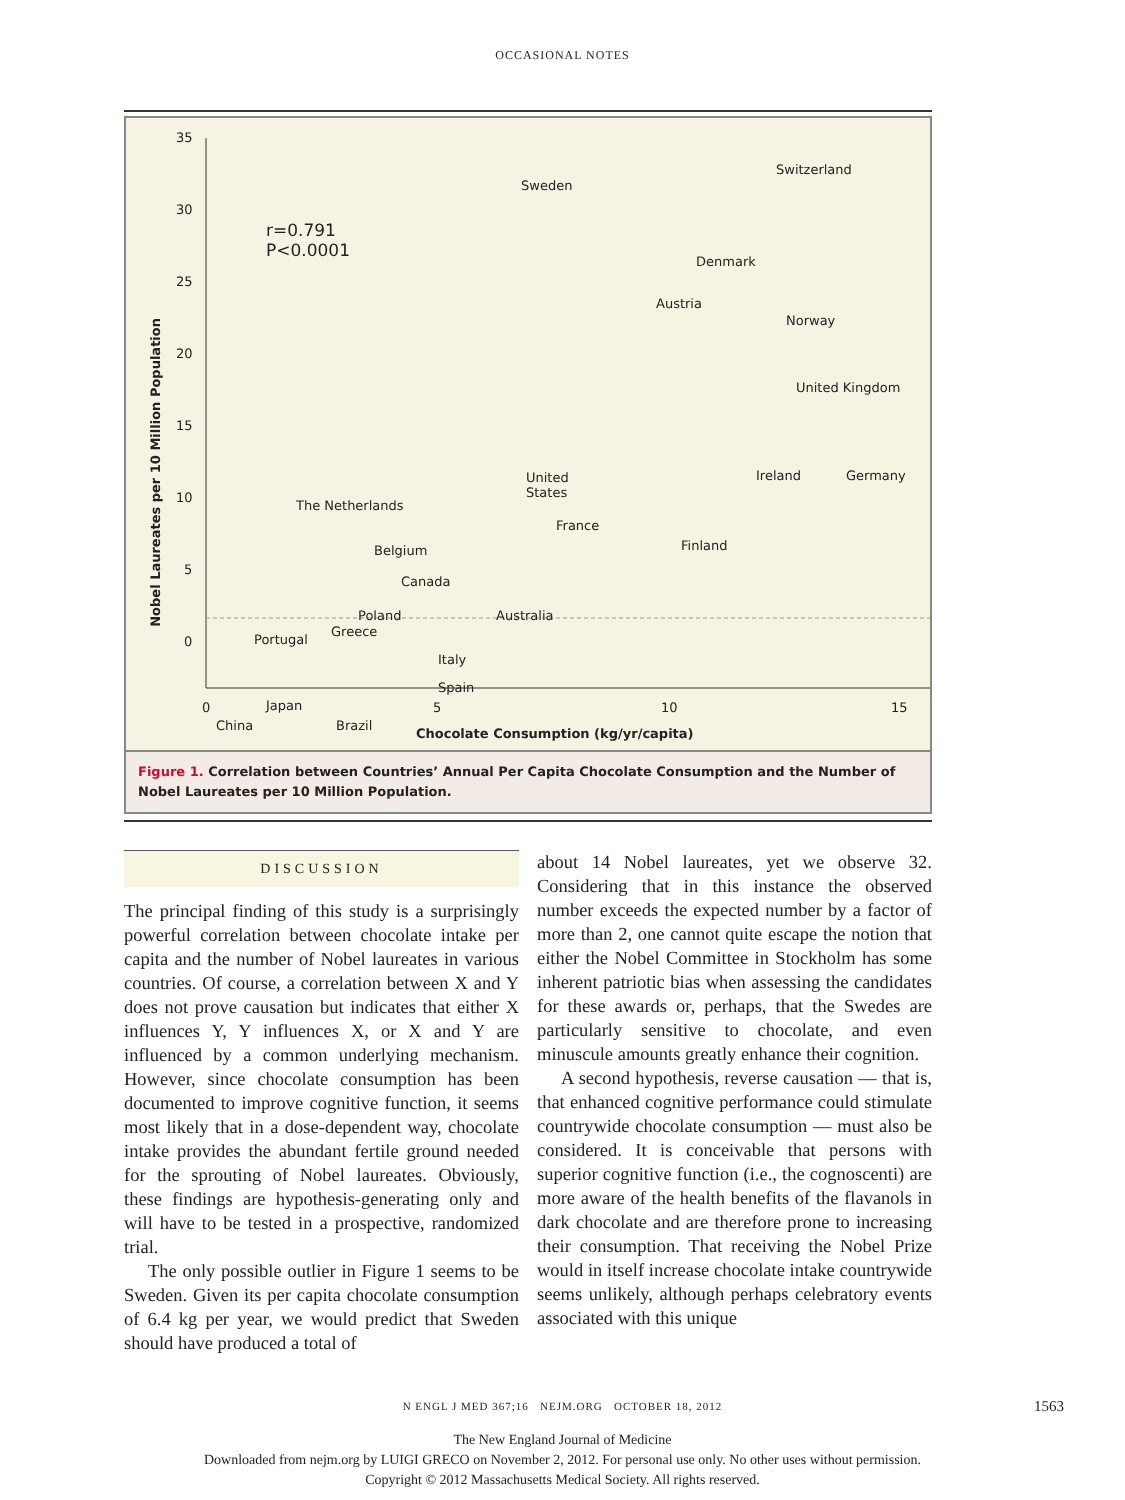OCCASIONAL NOTES
35
30
25
20
15
10
5
0
0 5 10 15
Nobel Laureates per 10 Million Population
Chocolate Consumption (kg/yr/capita)
r=0.791
P<0.0001
Sweden
Switzerland
Denmark
Austria
Norway
United Kingdom
Ireland Germany United
States
The Netherlands
France
Belgium Finland
Canada
Poland Australia
Portugal
Greece
Italy
Spain
Japan
China Brazil
Figure 1. Correlation between Countries’ Annual Per Capita Chocolate Consumption and the Number of Nobel Laureates per 10 Million Population.
DISCUSSION
The principal finding of this study is a surprisingly powerful correlation between chocolate intake per capita and the number of Nobel laureates in various countries. Of course, a correlation between X and Y does not prove causation but indicates that either X influences Y, Y influences X, or X and Y are influenced by a common underlying mechanism. However, since chocolate consumption has been documented to improve cognitive function, it seems most likely that in a dose-dependent way, chocolate intake provides the abundant fertile ground needed for the sprouting of Nobel laureates. Obviously, these findings are hypothesis-generating only and will have to be tested in a prospective, randomized trial.
The only possible outlier in Figure 1 seems to be Sweden. Given its per capita chocolate consumption of 6.4 kg per year, we would predict that Sweden should have produced a total of
about 14 Nobel laureates, yet we observe 32. Considering that in this instance the observed number exceeds the expected number by a factor of more than 2, one cannot quite escape the notion that either the Nobel Committee in Stockholm has some inherent patriotic bias when assessing the candidates for these awards or, perhaps, that the Swedes are particularly sensitive to chocolate, and even minuscule amounts greatly enhance their cognition.
A second hypothesis, reverse causation — that is, that enhanced cognitive performance could stimulate countrywide chocolate consumption — must also be considered. It is conceivable that persons with superior cognitive function (i.e., the cognoscenti) are more aware of the health benefits of the flavanols in dark chocolate and are therefore prone to increasing their consumption. That receiving the Nobel Prize would in itself increase chocolate intake countrywide seems unlikely, although perhaps celebratory events associated with this unique
N ENGL J MED 367;16 NEJM.ORG OCTOBER 18, 2012 1563
The New England Journal of Medicine
Downloaded from nejm.org by LUIGI GRECO on November 2, 2012. For personal use only. No other uses without permission.
Copyright © 2012 Massachusetts Medical Society. All rights reserved.